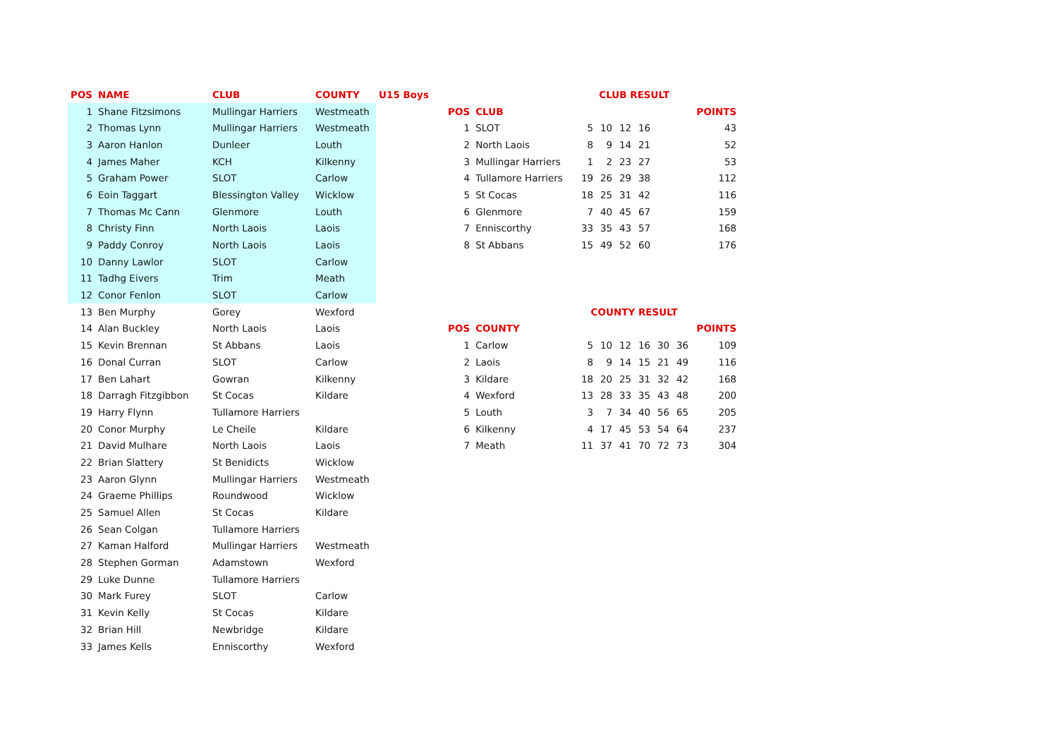| POS | NAME | CLUB | COUNTY | U15 Boys |
| --- | --- | --- | --- | --- |
| 1 | Shane Fitzsimons | Mullingar Harriers | Westmeath | |
| 2 | Thomas Lynn | Mullingar Harriers | Westmeath | |
| 3 | Aaron Hanlon | Dunleer | Louth | |
| 4 | James Maher | KCH | Kilkenny | |
| 5 | Graham Power | SLOT | Carlow | |
| 6 | Eoin Taggart | Blessington Valley | Wicklow | |
| 7 | Thomas Mc Cann | Glenmore | Louth | |
| 8 | Christy Finn | North Laois | Laois | |
| 9 | Paddy Conroy | North Laois | Laois | |
| 10 | Danny Lawlor | SLOT | Carlow | |
| 11 | Tadhg Eivers | Trim | Meath | |
| 12 | Conor Fenlon | SLOT | Carlow | |
| 13 | Ben Murphy | Gorey | Wexford | |
| 14 | Alan Buckley | North Laois | Laois | |
| 15 | Kevin Brennan | St Abbans | Laois | |
| 16 | Donal Curran | SLOT | Carlow | |
| 17 | Ben Lahart | Gowran | Kilkenny | |
| 18 | Darragh Fitzgibbon | St Cocas | Kildare | |
| 19 | Harry Flynn | Tullamore Harriers | | |
| 20 | Conor Murphy | Le Cheile | Kildare | |
| 21 | David Mulhare | North Laois | Laois | |
| 22 | Brian Slattery | St Benidicts | Wicklow | |
| 23 | Aaron Glynn | Mullingar Harriers | Westmeath | |
| 24 | Graeme Phillips | Roundwood | Wicklow | |
| 25 | Samuel Allen | St Cocas | Kildare | |
| 26 | Sean Colgan | Tullamore Harriers | | |
| 27 | Kaman Halford | Mullingar Harriers | Westmeath | |
| 28 | Stephen Gorman | Adamstown | Wexford | |
| 29 | Luke Dunne | Tullamore Harriers | | |
| 30 | Mark Furey | SLOT | Carlow | |
| 31 | Kevin Kelly | St Cocas | Kildare | |
| 32 | Brian Hill | Newbridge | Kildare | |
| 33 | James Kells | Enniscorthy | Wexford | |
| | | CLUB RESULT | | | | | | |
| POS | CLUB | | | | | | | POINTS |
| 1 | SLOT | 5 | 10 | 12 | 16 | | | 43 |
| 2 | North Laois | 8 | 9 | 14 | 21 | | | 52 |
| 3 | Mullingar Harriers | 1 | 2 | 23 | 27 | | | 53 |
| 4 | Tullamore Harriers | 19 | 26 | 29 | 38 | | | 112 |
| 5 | St Cocas | 18 | 25 | 31 | 42 | | | 116 |
| 6 | Glenmore | 7 | 40 | 45 | 67 | | | 159 |
| 7 | Enniscorthy | 33 | 35 | 43 | 57 | | | 168 |
| 8 | St Abbans | 15 | 49 | 52 | 60 | | | 176 |
| | | COUNTY RESULT | | | | | | |
| POS | COUNTY | | | | | | | POINTS |
| 1 | Carlow | 5 | 10 | 12 | 16 | 30 | 36 | 109 |
| 2 | Laois | 8 | 9 | 14 | 15 | 21 | 49 | 116 |
| 3 | Kildare | 18 | 20 | 25 | 31 | 32 | 42 | 168 |
| 4 | Wexford | 13 | 28 | 33 | 35 | 43 | 48 | 200 |
| 5 | Louth | 3 | 7 | 34 | 40 | 56 | 65 | 205 |
| 6 | Kilkenny | 4 | 17 | 45 | 53 | 54 | 64 | 237 |
| 7 | Meath | 11 | 37 | 41 | 70 | 72 | 73 | 304 |